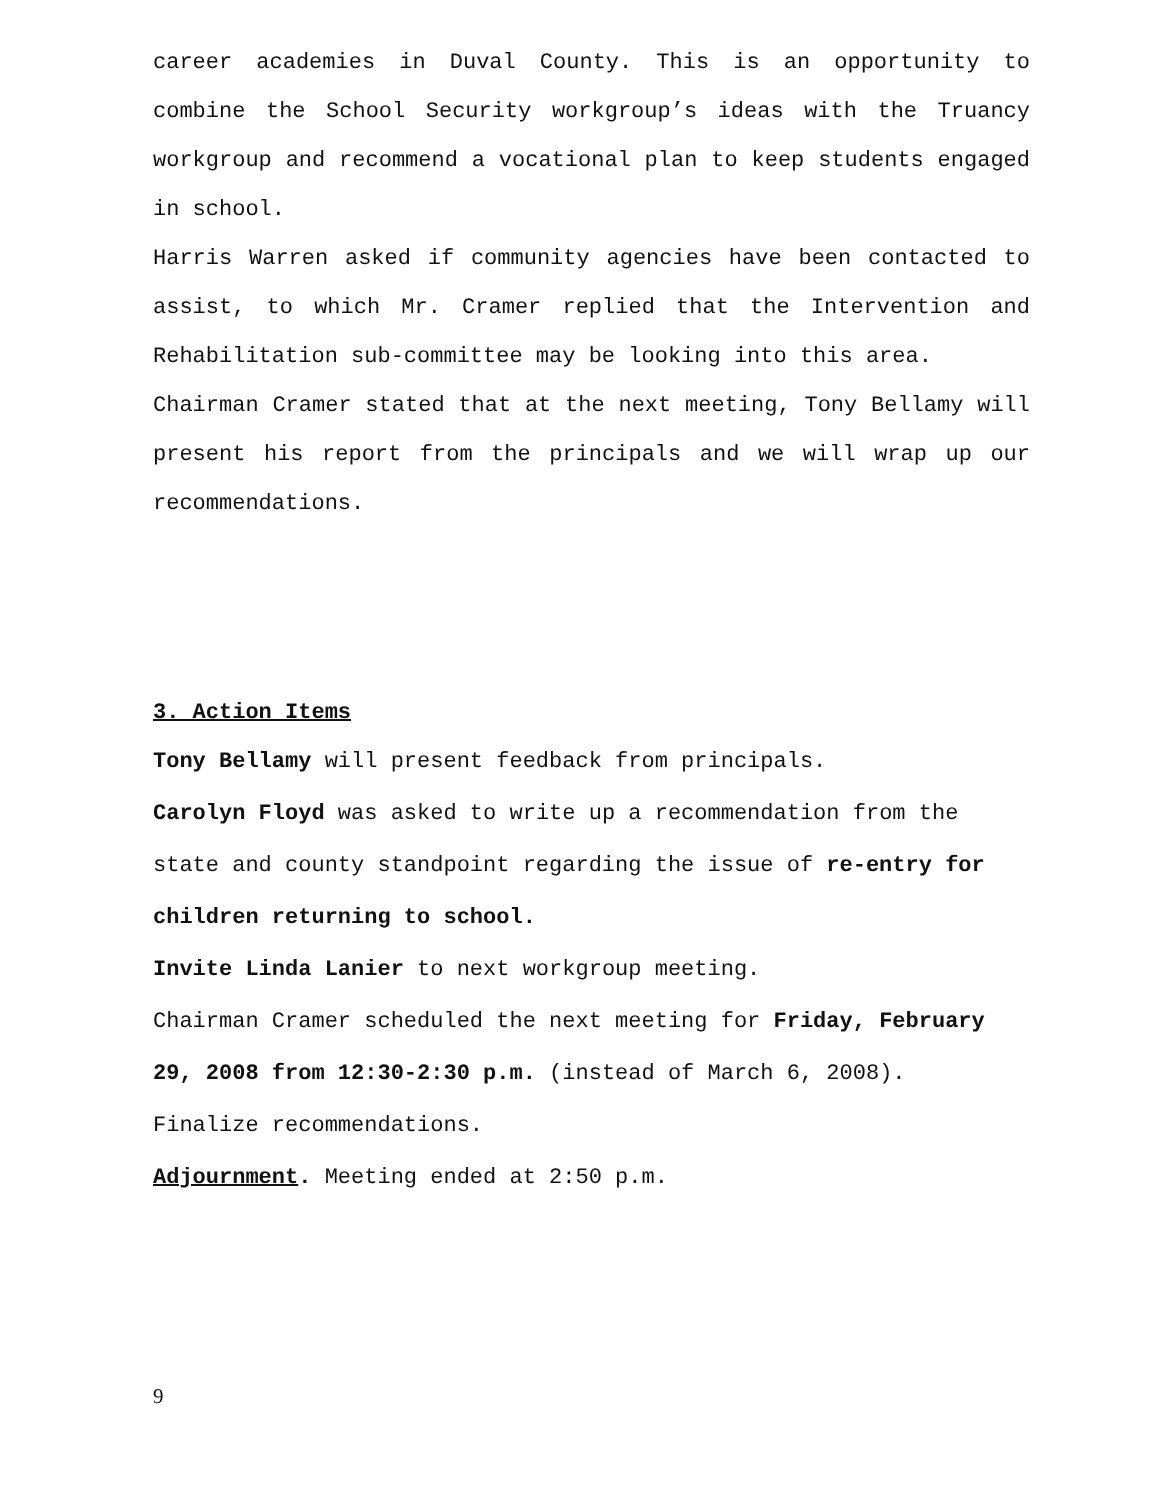career academies in Duval County. This is an opportunity to combine the School Security workgroup’s ideas with the Truancy workgroup and recommend a vocational plan to keep students engaged in school.
Harris Warren asked if community agencies have been contacted to assist, to which Mr. Cramer replied that the Intervention and Rehabilitation sub-committee may be looking into this area.
Chairman Cramer stated that at the next meeting, Tony Bellamy will present his report from the principals and we will wrap up our recommendations.
3. Action Items
Tony Bellamy will present feedback from principals.
Carolyn Floyd was asked to write up a recommendation from the state and county standpoint regarding the issue of re-entry for children returning to school.
Invite Linda Lanier to next workgroup meeting.
Chairman Cramer scheduled the next meeting for Friday, February 29, 2008 from 12:30-2:30 p.m. (instead of March 6, 2008).
Finalize recommendations.
Adjournment. Meeting ended at 2:50 p.m.
9